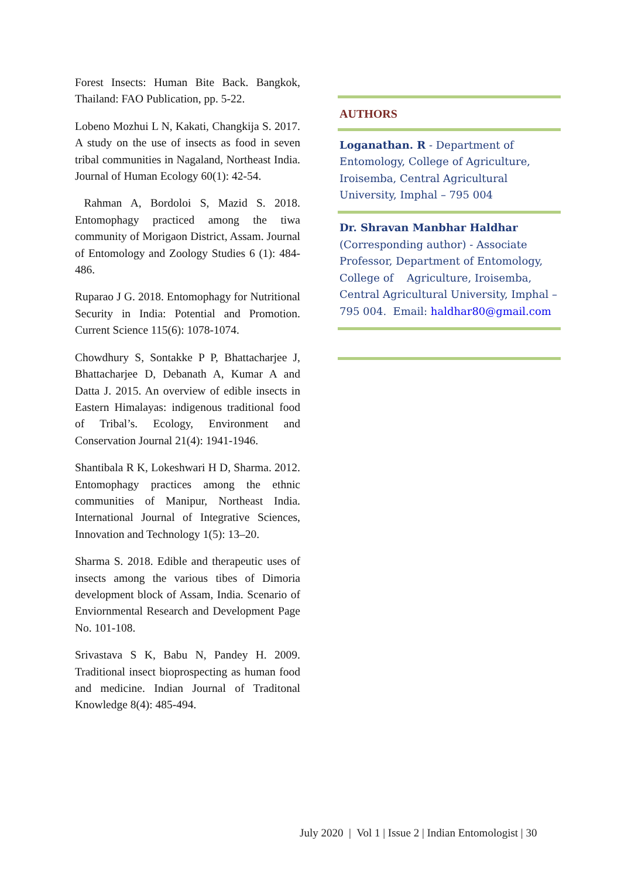Forest Insects: Human Bite Back. Bangkok, Thailand: FAO Publication, pp. 5-22.
Lobeno Mozhui L N, Kakati, Changkija S. 2017. A study on the use of insects as food in seven tribal communities in Nagaland, Northeast India. Journal of Human Ecology 60(1): 42-54.
Rahman A, Bordoloi S, Mazid S. 2018. Entomophagy practiced among the tiwa community of Morigaon District, Assam. Journal of Entomology and Zoology Studies 6 (1): 484-486.
Ruparao J G. 2018. Entomophagy for Nutritional Security in India: Potential and Promotion. Current Science 115(6): 1078-1074.
Chowdhury S, Sontakke P P, Bhattacharjee J, Bhattacharjee D, Debanath A, Kumar A and Datta J. 2015. An overview of edible insects in Eastern Himalayas: indigenous traditional food of Tribal’s. Ecology, Environment and Conservation Journal 21(4): 1941-1946.
Shantibala R K, Lokeshwari H D, Sharma. 2012. Entomophagy practices among the ethnic communities of Manipur, Northeast India. International Journal of Integrative Sciences, Innovation and Technology 1(5): 13–20.
Sharma S. 2018. Edible and therapeutic uses of insects among the various tibes of Dimoria development block of Assam, India. Scenario of Enviornmental Research and Development Page No. 101-108.
Srivastava S K, Babu N, Pandey H. 2009. Traditional insect bioprospecting as human food and medicine. Indian Journal of Traditonal Knowledge 8(4): 485-494.
AUTHORS
Loganathan. R - Department of Entomology, College of Agriculture, Iroisemba, Central Agricultural University, Imphal – 795 004
Dr. Shravan Manbhar Haldhar (Corresponding author) - Associate Professor, Department of Entomology, College of Agriculture, Iroisemba, Central Agricultural University, Imphal – 795 004. Email: haldhar80@gmail.com
July 2020 | Vol 1 | Issue 2 | Indian Entomologist | 30